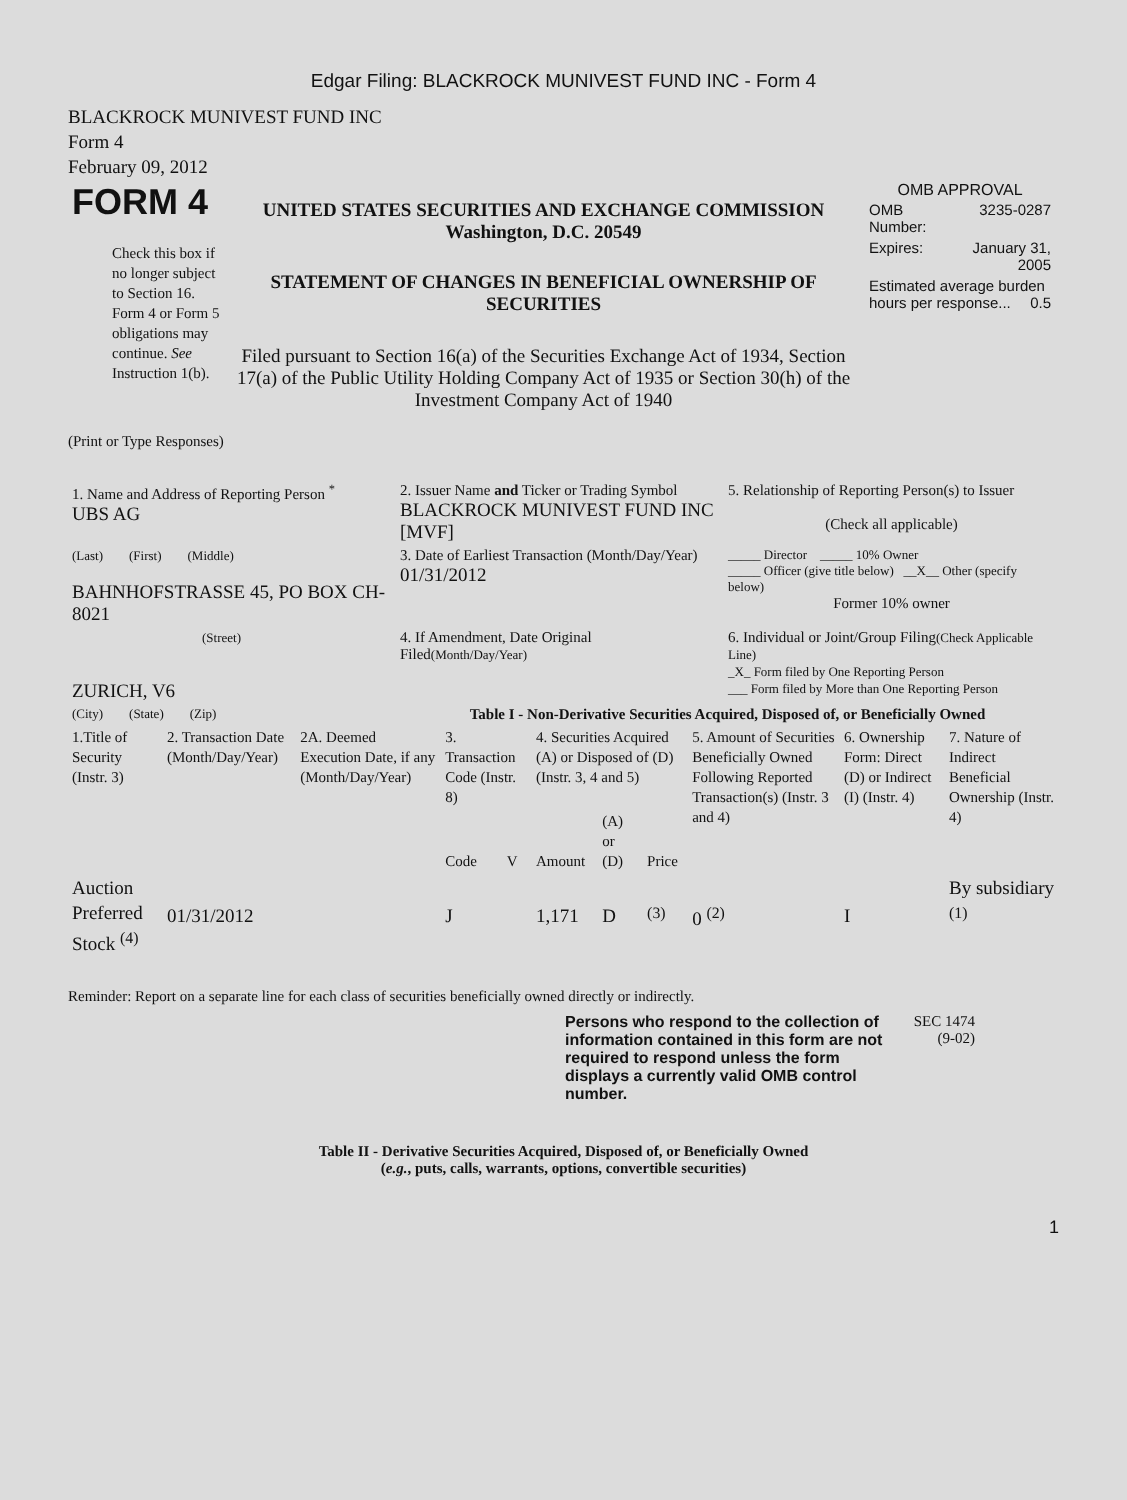Edgar Filing: BLACKROCK MUNIVEST FUND INC - Form 4
BLACKROCK MUNIVEST FUND INC
Form 4
February 09, 2012
| FORM 4 Check this box if no longer subject to Section 16. Form 4 or Form 5 obligations may continue. See Instruction 1(b). | UNITED STATES SECURITIES AND EXCHANGE COMMISSION Washington, D.C. 20549 STATEMENT OF CHANGES IN BENEFICIAL OWNERSHIP OF SECURITIES Filed pursuant to Section 16(a) of the Securities Exchange Act of 1934, Section 17(a) of the Public Utility Holding Company Act of 1935 or Section 30(h) of the Investment Company Act of 1940 | OMB APPROVAL / OMB Number: / 3235-0287 / / Expires: / January 31, 2005 / / Estimated average burden hours per response... 0.5 / / |
(Print or Type Responses)
| 1. Name and Address of Reporting Person <sup>*</sup> UBS AG | 2. Issuer Name and Ticker or Trading Symbol BLACKROCK MUNIVEST FUND INC [MVF] | 5. Relationship of Reporting Person(s) to Issuer (Check all applicable) |
| (Last) (First) (Middle) BAHNHOFSTRASSE 45, PO BOX CH-8021 | 3. Date of Earliest Transaction (Month/Day/Year) 01/31/2012 | _____ Director _____ 10% Owner _____ Officer (give title below) __X__ Other (specify below) Former 10% owner |
| (Street) ZURICH, V6 | 4. If Amendment, Date Original Filed (Month/Day/Year) | 6. Individual or Joint/Group Filing (Check Applicable Line) _X_ Form filed by One Reporting Person ___ Form filed by More than One Reporting Person |
| (City) (State) (Zip) | Table I - Non-Derivative Securities Acquired, Disposed of, or Beneficially Owned | |
| 1.Title of Security (Instr. 3) | 2. Transaction Date (Month/Day/Year) | 2A. Deemed Execution Date, if any (Month/Day/Year) | 3. Transaction Code (Instr. 8) | | 4. Securities Acquired (A) or Disposed of (D) (Instr. 3, 4 and 5) | | | 5. Amount of Securities Beneficially Owned Following Reported Transaction(s) (Instr. 3 and 4) | 6. Ownership Form: Direct (D) or Indirect (I) (Instr. 4) | 7. Nature of Indirect Beneficial Ownership (Instr. 4) |
| --- | --- | --- | --- | --- | --- | --- | --- | --- | --- | --- |
| | | | Code | V | Amount | (A) or (D) | Price | | | |
| Auction Preferred Stock <sup>(4)</sup> | 01/31/2012 | | J | | 1,171 | D | <sup>(3)</sup> | 0 <sup>(2)</sup> | I | By subsidiary <sup>(1)</sup> |
Reminder: Report on a separate line for each class of securities beneficially owned directly or indirectly.
Persons who respond to the collection of information contained in this form are not required to respond unless the form displays a currently valid OMB control number.
SEC 1474 (9-02)
Table II - Derivative Securities Acquired, Disposed of, or Beneficially Owned
(e.g., puts, calls, warrants, options, convertible securities)
1